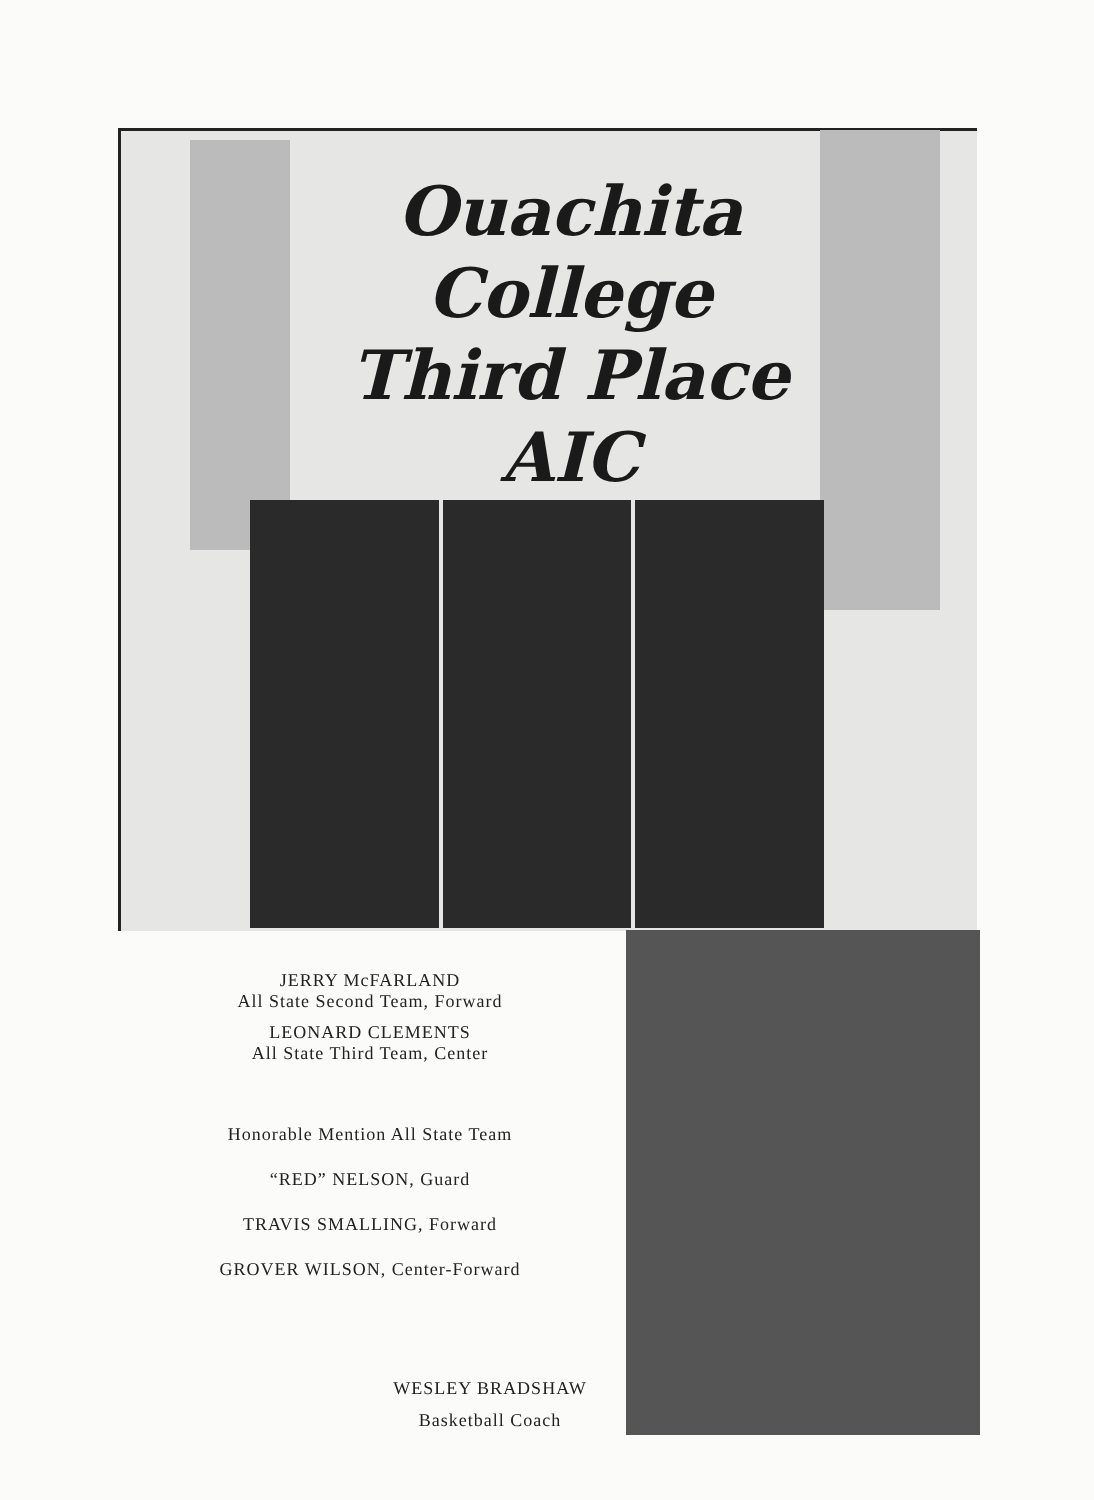Ouachita
College
Third Place AIC
JERRY McFARLAND
All State Second Team, Forward
LEONARD CLEMENTS
All State Third Team, Center
Honorable Mention All State Team
“RED” NELSON, Guard
TRAVIS SMALLING, Forward
GROVER WILSON, Center-Forward
WESLEY BRADSHAW
Basketball Coach